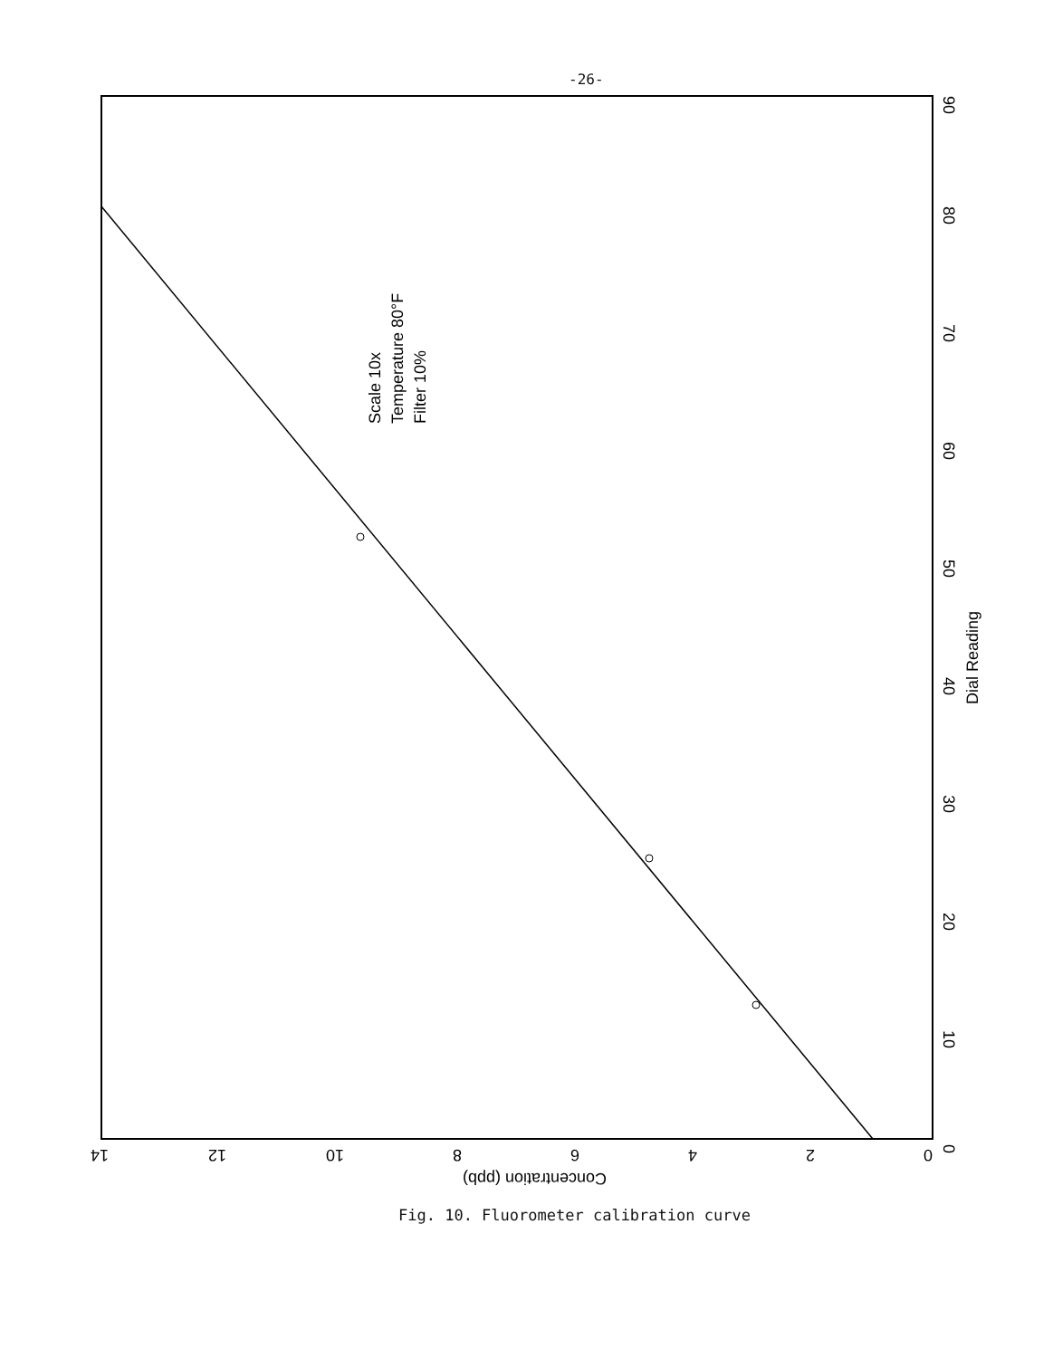-26-
0
10
20
30
40
50
60
70
80
90
Dial Reading
0
2
4
6
8
10
12
14
Concentration (ppb)
Scale 10x
Temperature 80°F
Filter 10%
Fig. 10. Fluorometer calibration curve